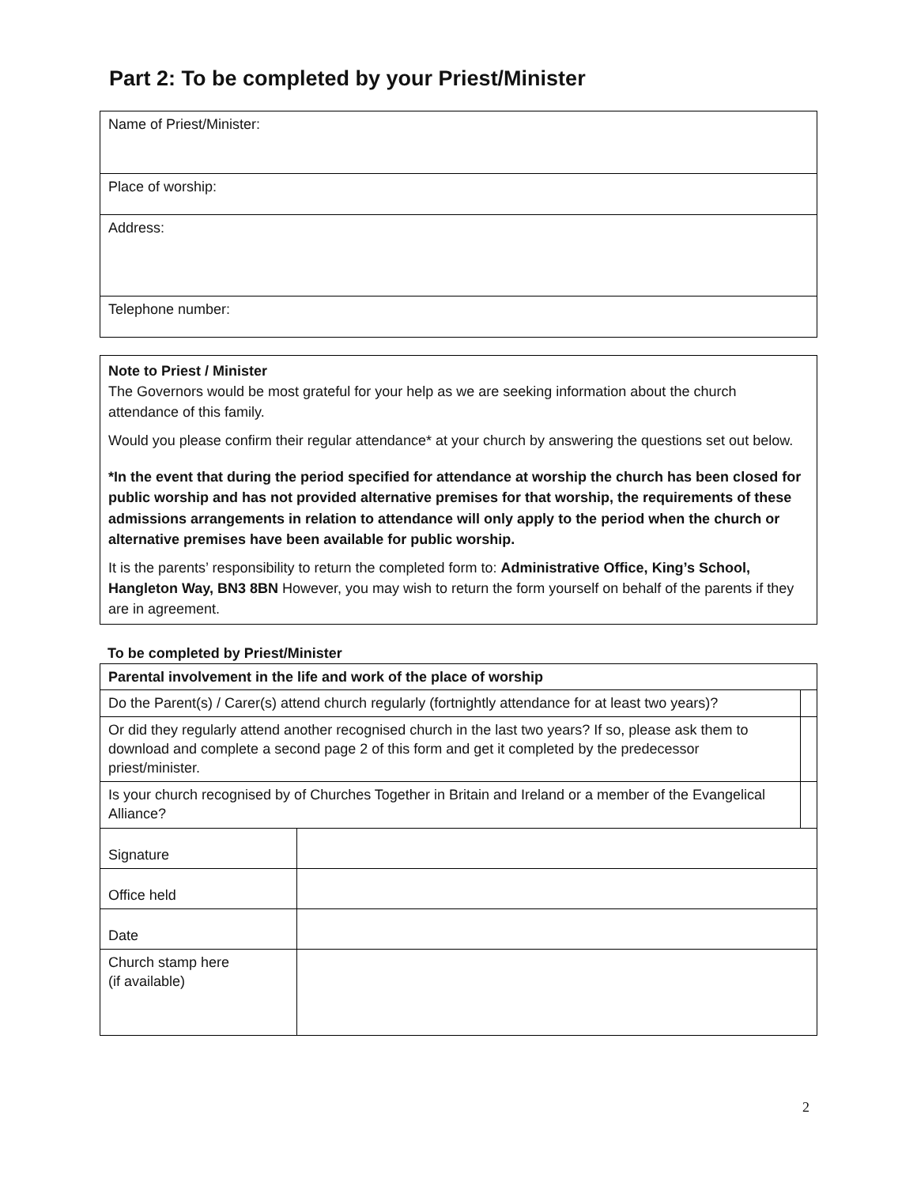Part 2: To be completed by your Priest/Minister
| Name of Priest/Minister: |
| Place of worship: |
| Address: |
| Telephone number: |
Note to Priest / Minister
The Governors would be most grateful for your help as we are seeking information about the church attendance of this family.
Would you please confirm their regular attendance* at your church by answering the questions set out below.
*In the event that during the period specified for attendance at worship the church has been closed for public worship and has not provided alternative premises for that worship, the requirements of these admissions arrangements in relation to attendance will only apply to the period when the church or alternative premises have been available for public worship.
It is the parents’ responsibility to return the completed form to: Administrative Office, King’s School, Hangleton Way, BN3 8BN However, you may wish to return the form yourself on behalf of the parents if they are in agreement.
To be completed by Priest/Minister
| Parental involvement in the life and work of the place of worship | | |
| Do the Parent(s) / Carer(s) attend church regularly (fortnightly attendance for at least two years)? | | |
| Or did they regularly attend another recognised church in the last two years? If so, please ask them to download and complete a second page 2 of this form and get it completed by the predecessor priest/minister. | | |
| Is your church recognised by of Churches Together in Britain and Ireland or a member of the Evangelical Alliance? | | |
| Signature | | |
| Office held | | |
| Date | | |
| Church stamp here (if available) | | |
2